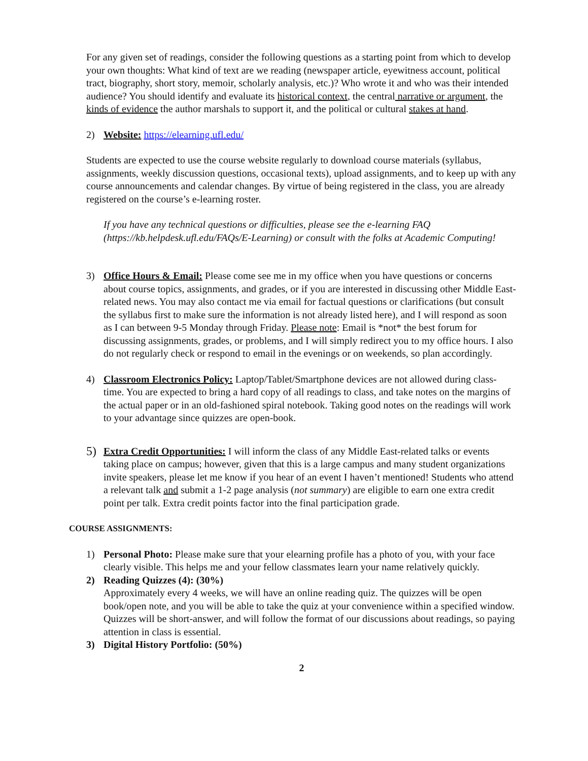For any given set of readings, consider the following questions as a starting point from which to develop your own thoughts: What kind of text are we reading (newspaper article, eyewitness account, political tract, biography, short story, memoir, scholarly analysis, etc.)? Who wrote it and who was their intended audience? You should identify and evaluate its historical context, the central narrative or argument, the kinds of evidence the author marshals to support it, and the political or cultural stakes at hand.
2) Website: https://elearning.ufl.edu/
Students are expected to use the course website regularly to download course materials (syllabus, assignments, weekly discussion questions, occasional texts), upload assignments, and to keep up with any course announcements and calendar changes. By virtue of being registered in the class, you are already registered on the course’s e-learning roster.
If you have any technical questions or difficulties, please see the e-learning FAQ (https://kb.helpdesk.ufl.edu/FAQs/E-Learning) or consult with the folks at Academic Computing!
3) Office Hours & Email: Please come see me in my office when you have questions or concerns about course topics, assignments, and grades, or if you are interested in discussing other Middle East-related news. You may also contact me via email for factual questions or clarifications (but consult the syllabus first to make sure the information is not already listed here), and I will respond as soon as I can between 9-5 Monday through Friday. Please note: Email is *not* the best forum for discussing assignments, grades, or problems, and I will simply redirect you to my office hours. I also do not regularly check or respond to email in the evenings or on weekends, so plan accordingly.
4) Classroom Electronics Policy: Laptop/Tablet/Smartphone devices are not allowed during class-time. You are expected to bring a hard copy of all readings to class, and take notes on the margins of the actual paper or in an old-fashioned spiral notebook. Taking good notes on the readings will work to your advantage since quizzes are open-book.
5) Extra Credit Opportunities: I will inform the class of any Middle East-related talks or events taking place on campus; however, given that this is a large campus and many student organizations invite speakers, please let me know if you hear of an event I haven’t mentioned! Students who attend a relevant talk and submit a 1-2 page analysis (not summary) are eligible to earn one extra credit point per talk. Extra credit points factor into the final participation grade.
COURSE ASSIGNMENTS:
1) Personal Photo: Please make sure that your elearning profile has a photo of you, with your face clearly visible. This helps me and your fellow classmates learn your name relatively quickly.
2) Reading Quizzes (4): (30%)
Approximately every 4 weeks, we will have an online reading quiz. The quizzes will be open book/open note, and you will be able to take the quiz at your convenience within a specified window. Quizzes will be short-answer, and will follow the format of our discussions about readings, so paying attention in class is essential.
3) Digital History Portfolio: (50%)
2